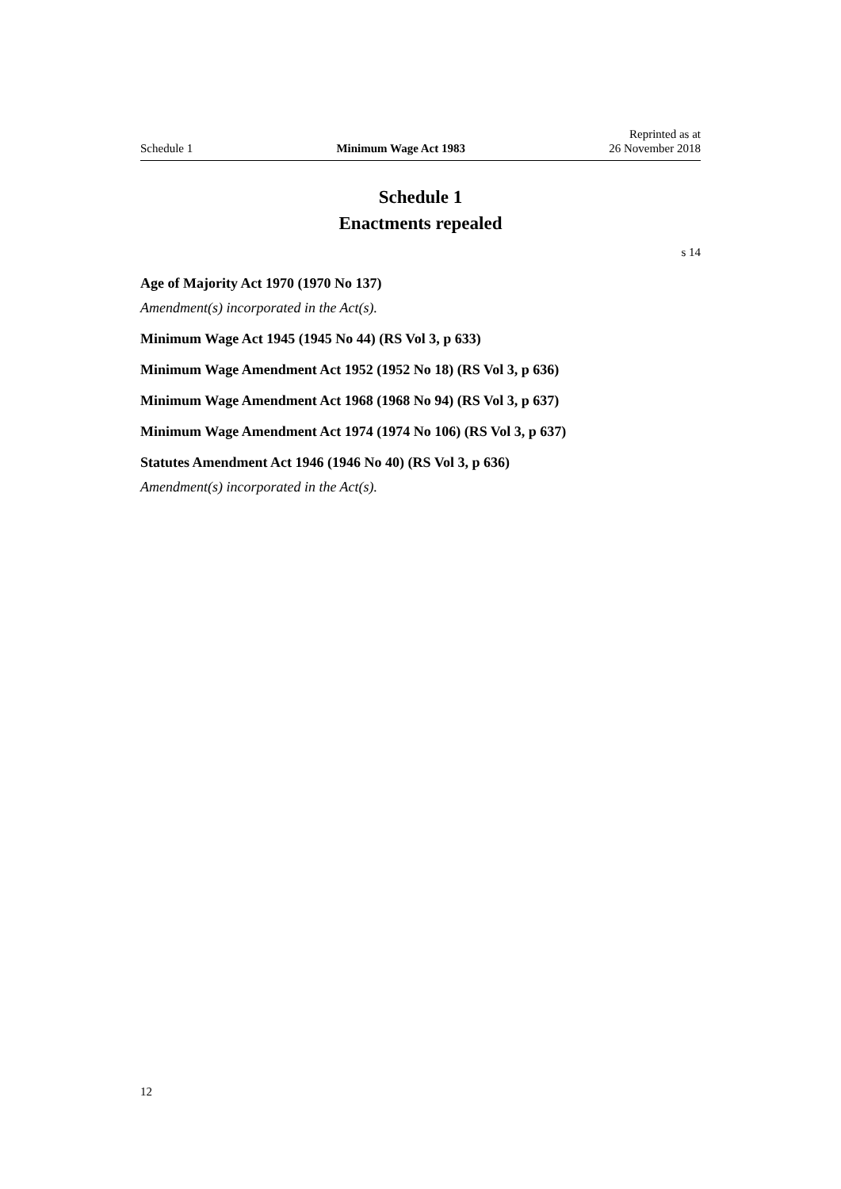Schedule 1 Minimum Wage Act 1983 Reprinted as at
26 November 2018
Schedule 1
Enactments repealed
s 14
Age of Majority Act 1970 (1970 No 137)
Amendment(s) incorporated in the Act(s).
Minimum Wage Act 1945 (1945 No 44) (RS Vol 3, p 633)
Minimum Wage Amendment Act 1952 (1952 No 18) (RS Vol 3, p 636)
Minimum Wage Amendment Act 1968 (1968 No 94) (RS Vol 3, p 637)
Minimum Wage Amendment Act 1974 (1974 No 106) (RS Vol 3, p 637)
Statutes Amendment Act 1946 (1946 No 40) (RS Vol 3, p 636)
Amendment(s) incorporated in the Act(s).
12